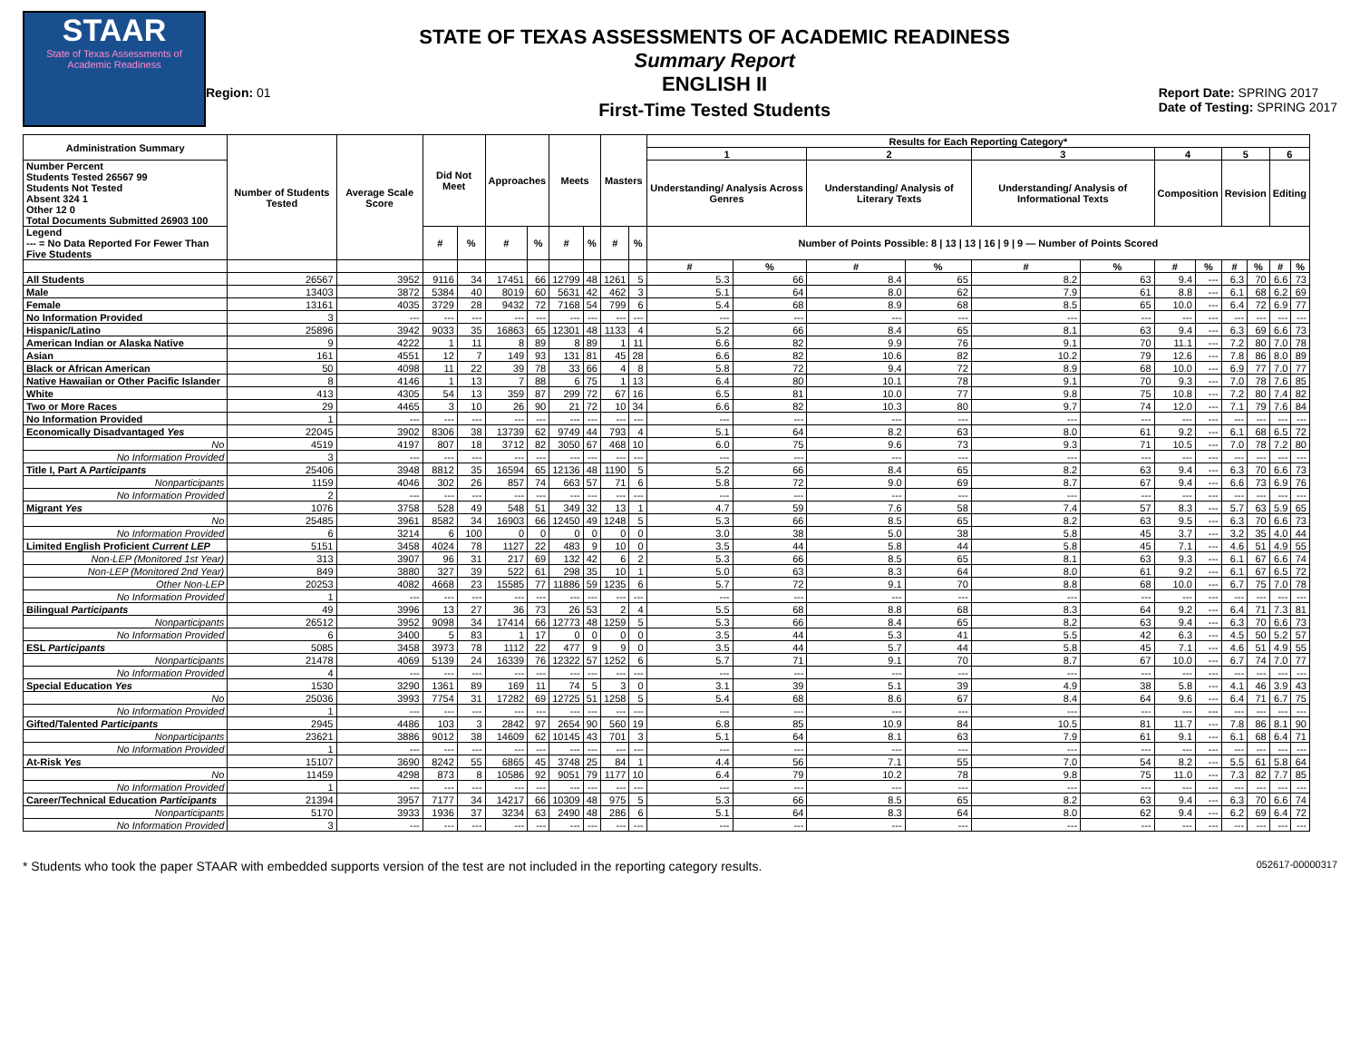STAAR
State of Texas Assessments of Academic Readiness
Region: 01
STATE OF TEXAS ASSESSMENTS OF ACADEMIC READINESS
Summary Report
ENGLISH II
First-Time Tested Students
Report Date: SPRING 2017
Date of Testing: SPRING 2017
| Administration Summary | Number of Students Tested | Average Scale Score | Did Not Meet | | Approaches | | Meets | | Masters | | Results for Each Reporting Category* | | | | | | | | | | | |
| --- | --- | --- | --- | --- | --- | --- | --- | --- | --- | --- | --- | --- | --- | --- | --- | --- | --- | --- | --- | --- | --- | --- |
| | | | | | | | | | | | 1 | | 2 | | 3 | | 4 | | 5 | | 6 | |
| Number Percent Students Tested 26567 99 Students Not Tested Absent 324 1 Other 12 0 Total Documents Submitted 26903 100 | | | | | | | | | | | Understanding/ Analysis Across Genres | | Understanding/ Analysis of Literary Texts | | Understanding/ Analysis of Informational Texts | | Composition | | Revision | | Editing | |
| Legend --- = No Data Reported For Fewer Than Five Students | | | # | % | # | % | # | % | # | % | Number of Points Possible: 8 / 13 / 13 / 16 / 9 / 9 — Number of Points Scored | | | | | | | | | | | |
| | | | | | | | | | | | # | % | # | % | # | % | # | % | # | % | # | % |
| All Students | 26567 | 3952 | 9116 | 34 | 17451 | 66 | 12799 | 48 | 1261 | 5 | 5.3 | 66 | 8.4 | 65 | 8.2 | 63 | 9.4 | --- | 6.3 | 70 | 6.6 | 73 |
| Male | 13403 | 3872 | 5384 | 40 | 8019 | 60 | 5631 | 42 | 462 | 3 | 5.1 | 64 | 8.0 | 62 | 7.9 | 61 | 8.8 | --- | 6.1 | 68 | 6.2 | 69 |
| Female | 13161 | 4035 | 3729 | 28 | 9432 | 72 | 7168 | 54 | 799 | 6 | 5.4 | 68 | 8.9 | 68 | 8.5 | 65 | 10.0 | --- | 6.4 | 72 | 6.9 | 77 |
| No Information Provided | 3 | --- | --- | --- | --- | --- | --- | --- | --- | --- | --- | --- | --- | --- | --- | --- | --- | --- | --- | --- | --- | --- |
| Hispanic/Latino | 25896 | 3942 | 9033 | 35 | 16863 | 65 | 12301 | 48 | 1133 | 4 | 5.2 | 66 | 8.4 | 65 | 8.1 | 63 | 9.4 | --- | 6.3 | 69 | 6.6 | 73 |
| American Indian or Alaska Native | 9 | 4222 | 1 | 11 | 8 | 89 | 8 | 89 | 1 | 11 | 6.6 | 82 | 9.9 | 76 | 9.1 | 70 | 11.1 | --- | 7.2 | 80 | 7.0 | 78 |
| Asian | 161 | 4551 | 12 | 7 | 149 | 93 | 131 | 81 | 45 | 28 | 6.6 | 82 | 10.6 | 82 | 10.2 | 79 | 12.6 | --- | 7.8 | 86 | 8.0 | 89 |
| Black or African American | 50 | 4098 | 11 | 22 | 39 | 78 | 33 | 66 | 4 | 8 | 5.8 | 72 | 9.4 | 72 | 8.9 | 68 | 10.0 | --- | 6.9 | 77 | 7.0 | 77 |
| Native Hawaiian or Other Pacific Islander | 8 | 4146 | 1 | 13 | 7 | 88 | 6 | 75 | 1 | 13 | 6.4 | 80 | 10.1 | 78 | 9.1 | 70 | 9.3 | --- | 7.0 | 78 | 7.6 | 85 |
| White | 413 | 4305 | 54 | 13 | 359 | 87 | 299 | 72 | 67 | 16 | 6.5 | 81 | 10.0 | 77 | 9.8 | 75 | 10.8 | --- | 7.2 | 80 | 7.4 | 82 |
| Two or More Races | 29 | 4465 | 3 | 10 | 26 | 90 | 21 | 72 | 10 | 34 | 6.6 | 82 | 10.3 | 80 | 9.7 | 74 | 12.0 | --- | 7.1 | 79 | 7.6 | 84 |
| No Information Provided | 1 | --- | --- | --- | --- | --- | --- | --- | --- | --- | --- | --- | --- | --- | --- | --- | --- | --- | --- | --- | --- | --- |
| Economically Disadvantaged Yes | 22045 | 3902 | 8306 | 38 | 13739 | 62 | 9749 | 44 | 793 | 4 | 5.1 | 64 | 8.2 | 63 | 8.0 | 61 | 9.2 | --- | 6.1 | 68 | 6.5 | 72 |
| No | 4519 | 4197 | 807 | 18 | 3712 | 82 | 3050 | 67 | 468 | 10 | 6.0 | 75 | 9.6 | 73 | 9.3 | 71 | 10.5 | --- | 7.0 | 78 | 7.2 | 80 |
| No Information Provided | 3 | --- | --- | --- | --- | --- | --- | --- | --- | --- | --- | --- | --- | --- | --- | --- | --- | --- | --- | --- | --- | --- |
| Title I, Part A Participants | 25406 | 3948 | 8812 | 35 | 16594 | 65 | 12136 | 48 | 1190 | 5 | 5.2 | 66 | 8.4 | 65 | 8.2 | 63 | 9.4 | --- | 6.3 | 70 | 6.6 | 73 |
| Nonparticipants | 1159 | 4046 | 302 | 26 | 857 | 74 | 663 | 57 | 71 | 6 | 5.8 | 72 | 9.0 | 69 | 8.7 | 67 | 9.4 | --- | 6.6 | 73 | 6.9 | 76 |
| No Information Provided | 2 | --- | --- | --- | --- | --- | --- | --- | --- | --- | --- | --- | --- | --- | --- | --- | --- | --- | --- | --- | --- | --- |
| Migrant Yes | 1076 | 3758 | 528 | 49 | 548 | 51 | 349 | 32 | 13 | 1 | 4.7 | 59 | 7.6 | 58 | 7.4 | 57 | 8.3 | --- | 5.7 | 63 | 5.9 | 65 |
| No | 25485 | 3961 | 8582 | 34 | 16903 | 66 | 12450 | 49 | 1248 | 5 | 5.3 | 66 | 8.5 | 65 | 8.2 | 63 | 9.5 | --- | 6.3 | 70 | 6.6 | 73 |
| No Information Provided | 6 | 3214 | 6 | 100 | 0 | 0 | 0 | 0 | 0 | 0 | 3.0 | 38 | 5.0 | 38 | 5.8 | 45 | 3.7 | --- | 3.2 | 35 | 4.0 | 44 |
| Limited English Proficient Current LEP | 5151 | 3458 | 4024 | 78 | 1127 | 22 | 483 | 9 | 10 | 0 | 3.5 | 44 | 5.8 | 44 | 5.8 | 45 | 7.1 | --- | 4.6 | 51 | 4.9 | 55 |
| Non-LEP (Monitored 1st Year) | 313 | 3907 | 96 | 31 | 217 | 69 | 132 | 42 | 6 | 2 | 5.3 | 66 | 8.5 | 65 | 8.1 | 63 | 9.3 | --- | 6.1 | 67 | 6.6 | 74 |
| Non-LEP (Monitored 2nd Year) | 849 | 3880 | 327 | 39 | 522 | 61 | 298 | 35 | 10 | 1 | 5.0 | 63 | 8.3 | 64 | 8.0 | 61 | 9.2 | --- | 6.1 | 67 | 6.5 | 72 |
| Other Non-LEP | 20253 | 4082 | 4668 | 23 | 15585 | 77 | 11886 | 59 | 1235 | 6 | 5.7 | 72 | 9.1 | 70 | 8.8 | 68 | 10.0 | --- | 6.7 | 75 | 7.0 | 78 |
| No Information Provided | 1 | --- | --- | --- | --- | --- | --- | --- | --- | --- | --- | --- | --- | --- | --- | --- | --- | --- | --- | --- | --- | --- |
| Bilingual Participants | 49 | 3996 | 13 | 27 | 36 | 73 | 26 | 53 | 2 | 4 | 5.5 | 68 | 8.8 | 68 | 8.3 | 64 | 9.2 | --- | 6.4 | 71 | 7.3 | 81 |
| Nonparticipants | 26512 | 3952 | 9098 | 34 | 17414 | 66 | 12773 | 48 | 1259 | 5 | 5.3 | 66 | 8.4 | 65 | 8.2 | 63 | 9.4 | --- | 6.3 | 70 | 6.6 | 73 |
| No Information Provided | 6 | 3400 | 5 | 83 | 1 | 17 | 0 | 0 | 0 | 0 | 3.5 | 44 | 5.3 | 41 | 5.5 | 42 | 6.3 | --- | 4.5 | 50 | 5.2 | 57 |
| ESL Participants | 5085 | 3458 | 3973 | 78 | 1112 | 22 | 477 | 9 | 9 | 0 | 3.5 | 44 | 5.7 | 44 | 5.8 | 45 | 7.1 | --- | 4.6 | 51 | 4.9 | 55 |
| Nonparticipants | 21478 | 4069 | 5139 | 24 | 16339 | 76 | 12322 | 57 | 1252 | 6 | 5.7 | 71 | 9.1 | 70 | 8.7 | 67 | 10.0 | --- | 6.7 | 74 | 7.0 | 77 |
| No Information Provided | 4 | --- | --- | --- | --- | --- | --- | --- | --- | --- | --- | --- | --- | --- | --- | --- | --- | --- | --- | --- | --- | --- |
| Special Education Yes | 1530 | 3290 | 1361 | 89 | 169 | 11 | 74 | 5 | 3 | 0 | 3.1 | 39 | 5.1 | 39 | 4.9 | 38 | 5.8 | --- | 4.1 | 46 | 3.9 | 43 |
| No | 25036 | 3993 | 7754 | 31 | 17282 | 69 | 12725 | 51 | 1258 | 5 | 5.4 | 68 | 8.6 | 67 | 8.4 | 64 | 9.6 | --- | 6.4 | 71 | 6.7 | 75 |
| No Information Provided | 1 | --- | --- | --- | --- | --- | --- | --- | --- | --- | --- | --- | --- | --- | --- | --- | --- | --- | --- | --- | --- | --- |
| Gifted/Talented Participants | 2945 | 4486 | 103 | 3 | 2842 | 97 | 2654 | 90 | 560 | 19 | 6.8 | 85 | 10.9 | 84 | 10.5 | 81 | 11.7 | --- | 7.8 | 86 | 8.1 | 90 |
| Nonparticipants | 23621 | 3886 | 9012 | 38 | 14609 | 62 | 10145 | 43 | 701 | 3 | 5.1 | 64 | 8.1 | 63 | 7.9 | 61 | 9.1 | --- | 6.1 | 68 | 6.4 | 71 |
| No Information Provided | 1 | --- | --- | --- | --- | --- | --- | --- | --- | --- | --- | --- | --- | --- | --- | --- | --- | --- | --- | --- | --- | --- |
| At-Risk Yes | 15107 | 3690 | 8242 | 55 | 6865 | 45 | 3748 | 25 | 84 | 1 | 4.4 | 56 | 7.1 | 55 | 7.0 | 54 | 8.2 | --- | 5.5 | 61 | 5.8 | 64 |
| No | 11459 | 4298 | 873 | 8 | 10586 | 92 | 9051 | 79 | 1177 | 10 | 6.4 | 79 | 10.2 | 78 | 9.8 | 75 | 11.0 | --- | 7.3 | 82 | 7.7 | 85 |
| No Information Provided | 1 | --- | --- | --- | --- | --- | --- | --- | --- | --- | --- | --- | --- | --- | --- | --- | --- | --- | --- | --- | --- | --- |
| Career/Technical Education Participants | 21394 | 3957 | 7177 | 34 | 14217 | 66 | 10309 | 48 | 975 | 5 | 5.3 | 66 | 8.5 | 65 | 8.2 | 63 | 9.4 | --- | 6.3 | 70 | 6.6 | 74 |
| Nonparticipants | 5170 | 3933 | 1936 | 37 | 3234 | 63 | 2490 | 48 | 286 | 6 | 5.1 | 64 | 8.3 | 64 | 8.0 | 62 | 9.4 | --- | 6.2 | 69 | 6.4 | 72 |
| No Information Provided | 3 | --- | --- | --- | --- | --- | --- | --- | --- | --- | --- | --- | --- | --- | --- | --- | --- | --- | --- | --- | --- | --- |
* Students who took the paper STAAR with embedded supports version of the test are not included in the reporting category results. 052617-00000317